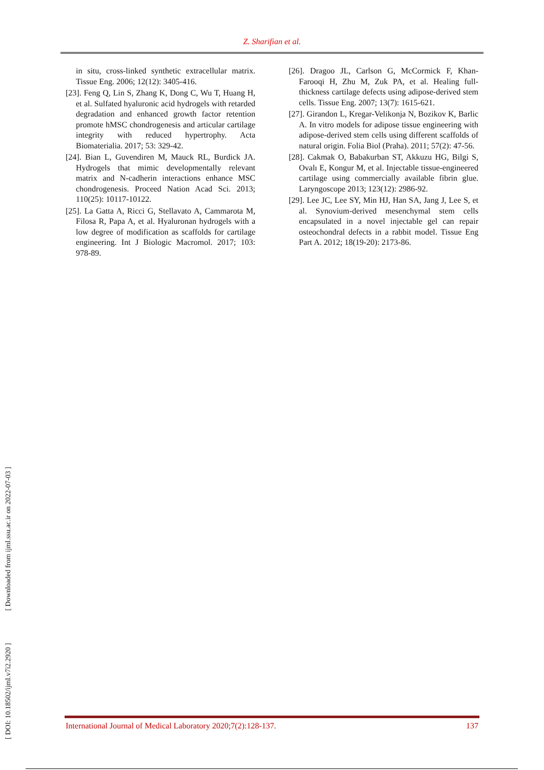Z. Sharifian et al.
in situ, cross-linked synthetic extracellular matrix. Tissue Eng. 2006; 12(12): 3405-416.
[23]. Feng Q, Lin S, Zhang K, Dong C, Wu T, Huang H, et al. Sulfated hyaluronic acid hydrogels with retarded degradation and enhanced growth factor retention promote hMSC chondrogenesis and articular cartilage integrity with reduced hypertrophy. Acta Biomaterialia. 2017; 53: 329-42.
[24]. Bian L, Guvendiren M, Mauck RL, Burdick JA. Hydrogels that mimic developmentally relevant matrix and N-cadherin interactions enhance MSC chondrogenesis. Proceed Nation Acad Sci. 2013; 110(25): 10117-10122.
[25]. La Gatta A, Ricci G, Stellavato A, Cammarota M, Filosa R, Papa A, et al. Hyaluronan hydrogels with a low degree of modification as scaffolds for cartilage engineering. Int J Biologic Macromol. 2017; 103: 978-89.
[26]. Dragoo JL, Carlson G, McCormick F, Khan-Farooqi H, Zhu M, Zuk PA, et al. Healing full-thickness cartilage defects using adipose-derived stem cells. Tissue Eng. 2007; 13(7): 1615-621.
[27]. Girandon L, Kregar-Velikonja N, Bozikov K, Barlic A. In vitro models for adipose tissue engineering with adipose-derived stem cells using different scaffolds of natural origin. Folia Biol (Praha). 2011; 57(2): 47-56.
[28]. Cakmak O, Babakurban ST, Akkuzu HG, Bilgi S, Ovalı E, Kongur M, et al. Injectable tissue-engineered cartilage using commercially available fibrin glue. Laryngoscope 2013; 123(12): 2986-92.
[29]. Lee JC, Lee SY, Min HJ, Han SA, Jang J, Lee S, et al. Synovium-derived mesenchymal stem cells encapsulated in a novel injectable gel can repair osteochondral defects in a rabbit model. Tissue Eng Part A. 2012; 18(19-20): 2173-86.
[ DOI: 10.18502/ijml.v7i2.2920 ] [ Downloaded from ijml.ssu.ac.ir on 2022-07-03 ]
International Journal of Medical Laboratory 2020;7(2):128-137. 137